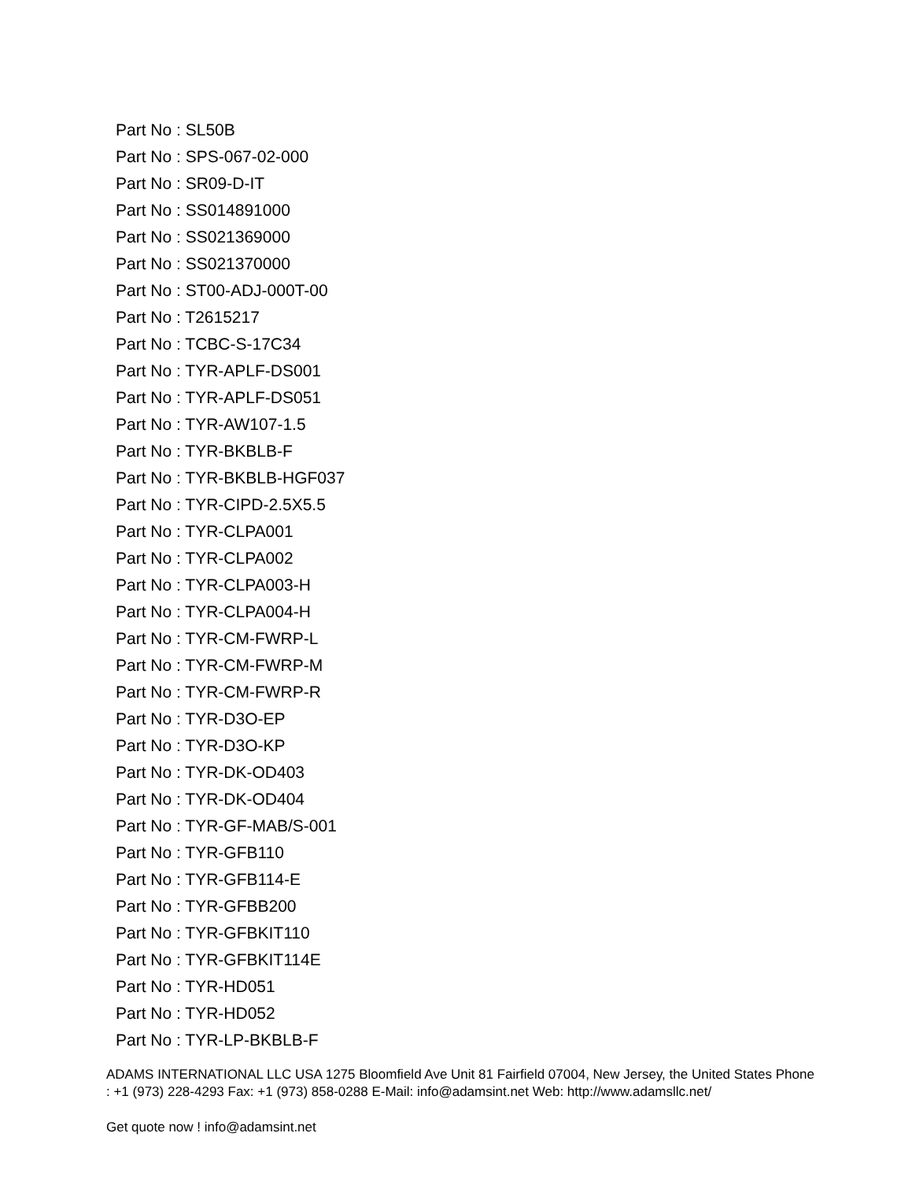Part No : SL50B
Part No : SPS-067-02-000
Part No : SR09-D-IT
Part No : SS014891000
Part No : SS021369000
Part No : SS021370000
Part No : ST00-ADJ-000T-00
Part No : T2615217
Part No : TCBC-S-17C34
Part No : TYR-APLF-DS001
Part No : TYR-APLF-DS051
Part No : TYR-AW107-1.5
Part No : TYR-BKBLB-F
Part No : TYR-BKBLB-HGF037
Part No : TYR-CIPD-2.5X5.5
Part No : TYR-CLPA001
Part No : TYR-CLPA002
Part No : TYR-CLPA003-H
Part No : TYR-CLPA004-H
Part No : TYR-CM-FWRP-L
Part No : TYR-CM-FWRP-M
Part No : TYR-CM-FWRP-R
Part No : TYR-D3O-EP
Part No : TYR-D3O-KP
Part No : TYR-DK-OD403
Part No : TYR-DK-OD404
Part No : TYR-GF-MAB/S-001
Part No : TYR-GFB110
Part No : TYR-GFB114-E
Part No : TYR-GFBB200
Part No : TYR-GFBKIT110
Part No : TYR-GFBKIT114E
Part No : TYR-HD051
Part No : TYR-HD052
Part No : TYR-LP-BKBLB-F
ADAMS INTERNATIONAL LLC USA 1275 Bloomfield Ave Unit 81 Fairfield 07004, New Jersey, the United States Phone : +1 (973) 228-4293 Fax: +1 (973) 858-0288 E-Mail: info@adamsint.net Web: http://www.adamsllc.net/
Get quote now ! info@adamsint.net